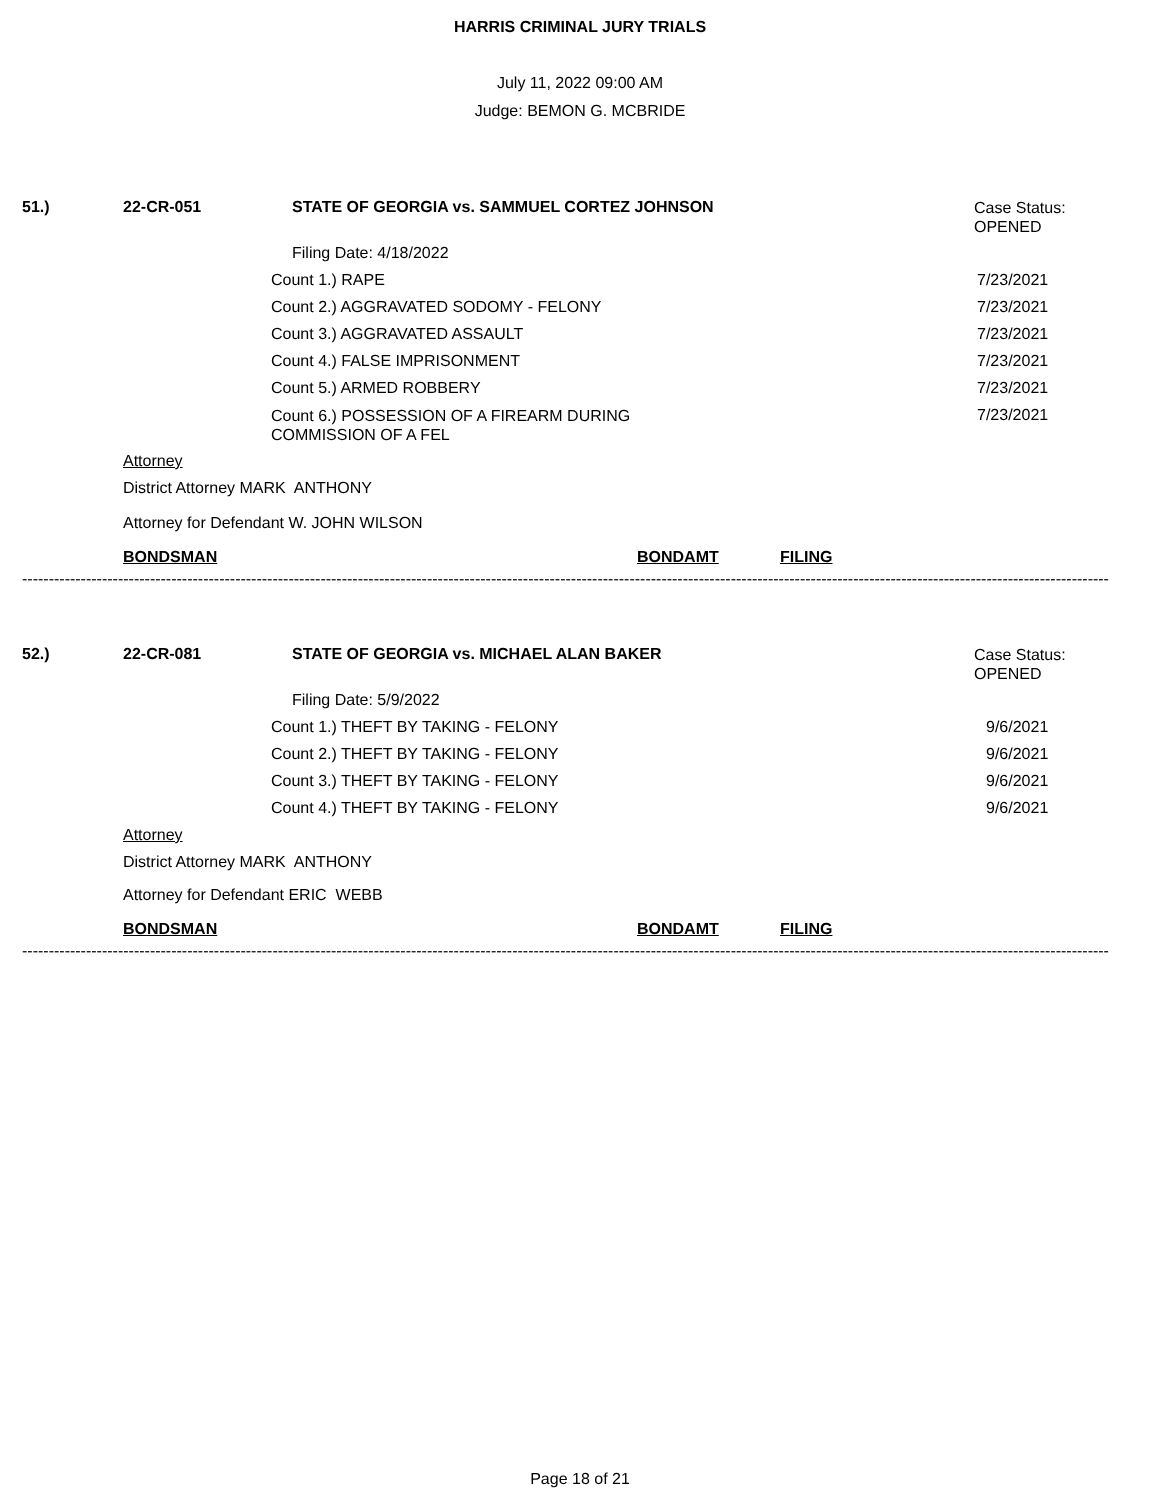HARRIS CRIMINAL JURY TRIALS
July 11, 2022 09:00 AM
Judge: BEMON G. MCBRIDE
51.) 22-CR-051 STATE OF GEORGIA vs. SAMMUEL CORTEZ JOHNSON Case Status:
OPENED
Filing Date: 4/18/2022
Count 1.) RAPE 7/23/2021
Count 2.) AGGRAVATED SODOMY - FELONY 7/23/2021
Count 3.) AGGRAVATED ASSAULT 7/23/2021
Count 4.) FALSE IMPRISONMENT 7/23/2021
Count 5.) ARMED ROBBERY 7/23/2021
Count 6.) POSSESSION OF A FIREARM DURING
COMMISSION OF A FEL 7/23/2021
Attorney
District Attorney MARK ANTHONY
Attorney for Defendant W. JOHN WILSON
BONDSMAN BONDAMT FILING
------------------------------------------------------------------------------------------------------------------------------------------------------------------------------------------------------------
52.) 22-CR-081 STATE OF GEORGIA vs. MICHAEL ALAN BAKER Case Status:
OPENED
Filing Date: 5/9/2022
Count 1.) THEFT BY TAKING - FELONY 9/6/2021
Count 2.) THEFT BY TAKING - FELONY 9/6/2021
Count 3.) THEFT BY TAKING - FELONY 9/6/2021
Count 4.) THEFT BY TAKING - FELONY 9/6/2021
Attorney
District Attorney MARK ANTHONY
Attorney for Defendant ERIC WEBB
BONDSMAN BONDAMT FILING
------------------------------------------------------------------------------------------------------------------------------------------------------------------------------------------------------------
Page 18 of 21